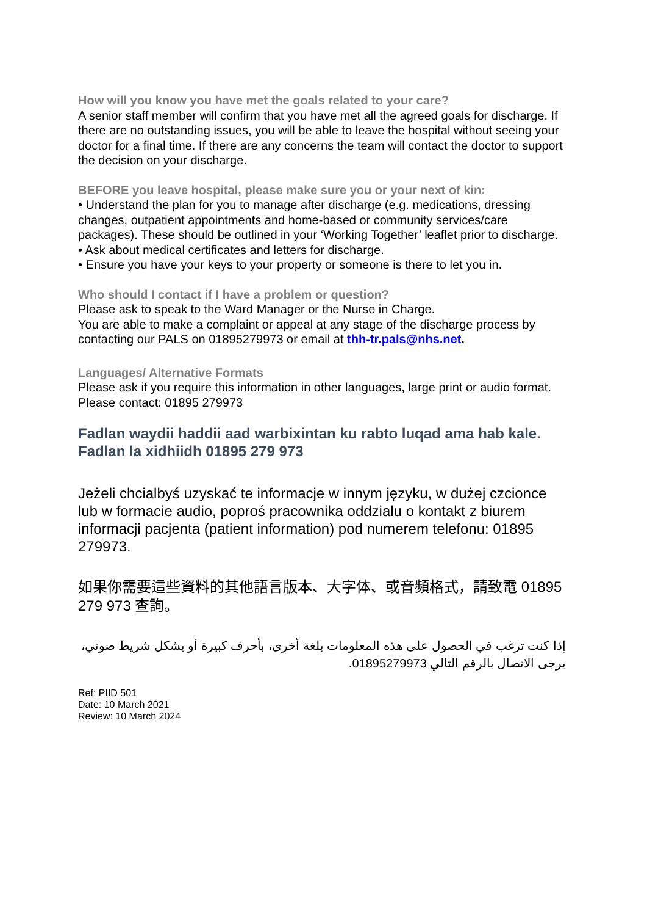How will you know you have met the goals related to your care?
A senior staff member will confirm that you have met all the agreed goals for discharge. If there are no outstanding issues, you will be able to leave the hospital without seeing your doctor for a final time. If there are any concerns the team will contact the doctor to support the decision on your discharge.
BEFORE you leave hospital, please make sure you or your next of kin:
• Understand the plan for you to manage after discharge (e.g. medications, dressing changes, outpatient appointments and home-based or community services/care packages). These should be outlined in your ‘Working Together’ leaflet prior to discharge.
• Ask about medical certificates and letters for discharge.
• Ensure you have your keys to your property or someone is there to let you in.
Who should I contact if I have a problem or question?
Please ask to speak to the Ward Manager or the Nurse in Charge.
You are able to make a complaint or appeal at any stage of the discharge process by contacting our PALS on 01895279973 or email at thh-tr.pals@nhs.net.
Languages/ Alternative Formats
Please ask if you require this information in other languages, large print or audio format. Please contact: 01895 279973
Fadlan waydii haddii aad warbixintan ku rabto luqad ama hab kale. Fadlan la xidhiidh 01895 279 973
Jeżeli chcialbyś uzyskać te informacje w innym języku, w dużej czcionce lub w formacie audio, poproś pracownika oddzialu o kontakt z biurem informacji pacjenta (patient information) pod numerem telefonu: 01895 279973.
如果你需要這些資料的其他語言版本、大字体、或音頻格式，請致電 01895 279 973 查詢。
إذا كنت ترغب في الحصول على هذه المعلومات بلغة أخرى، بأحرف كبيرة أو بشكل شريط صوتي، يرجى الاتصال بالرقم التالي 01895279973.
Ref: PIID 501
Date: 10 March 2021
Review: 10 March 2024